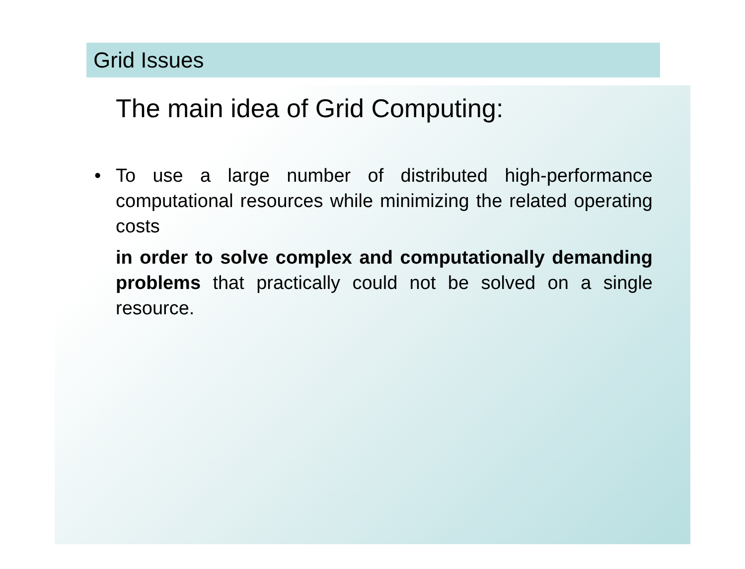Grid Issues
The main idea of Grid Computing:
• To use a large number of distributed high-performance computational resources while minimizing the related operating costs
in order to solve complex and computationally demanding problems that practically could not be solved on a single resource.